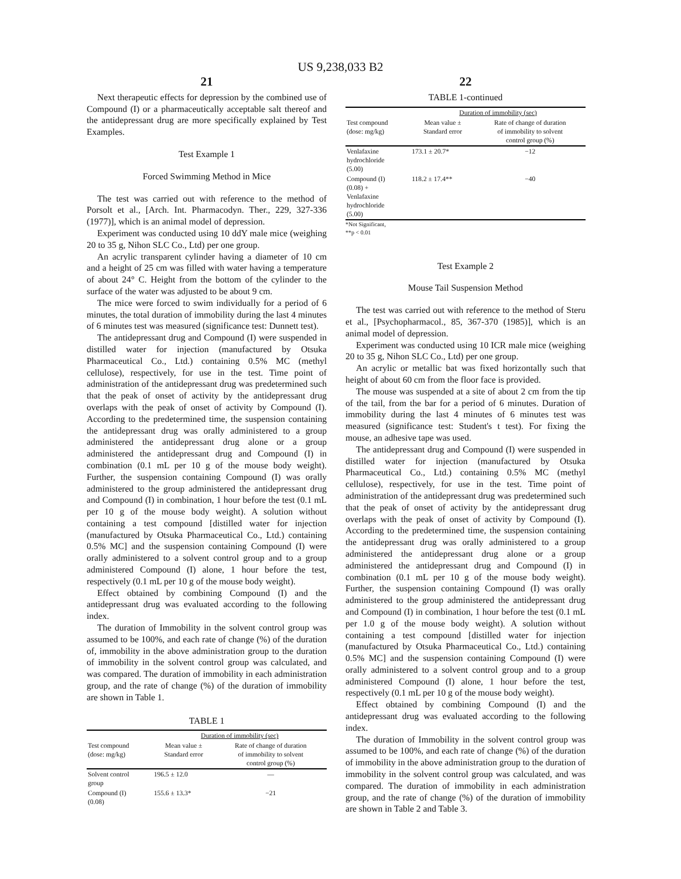US 9,238,033 B2
21
Next therapeutic effects for depression by the combined use of Compound (I) or a pharmaceutically acceptable salt thereof and the antidepressant drug are more specifically explained by Test Examples.
Test Example 1
Forced Swimming Method in Mice
The test was carried out with reference to the method of Porsolt et al., [Arch. Int. Pharmacodyn. Ther., 229, 327-336 (1977)], which is an animal model of depression.
Experiment was conducted using 10 ddY male mice (weighing 20 to 35 g, Nihon SLC Co., Ltd) per one group.
An acrylic transparent cylinder having a diameter of 10 cm and a height of 25 cm was filled with water having a temperature of about 24° C. Height from the bottom of the cylinder to the surface of the water was adjusted to be about 9 cm.
The mice were forced to swim individually for a period of 6 minutes, the total duration of immobility during the last 4 minutes of 6 minutes test was measured (significance test: Dunnett test).
The antidepressant drug and Compound (I) were suspended in distilled water for injection (manufactured by Otsuka Pharmaceutical Co., Ltd.) containing 0.5% MC (methyl cellulose), respectively, for use in the test. Time point of administration of the antidepressant drug was predetermined such that the peak of onset of activity by the antidepressant drug overlaps with the peak of onset of activity by Compound (I). According to the predetermined time, the suspension containing the antidepressant drug was orally administered to a group administered the antidepressant drug alone or a group administered the antidepressant drug and Compound (I) in combination (0.1 mL per 10 g of the mouse body weight). Further, the suspension containing Compound (I) was orally administered to the group administered the antidepressant drug and Compound (I) in combination, 1 hour before the test (0.1 mL per 10 g of the mouse body weight). A solution without containing a test compound [distilled water for injection (manufactured by Otsuka Pharmaceutical Co., Ltd.) containing 0.5% MC] and the suspension containing Compound (I) were orally administered to a solvent control group and to a group administered Compound (I) alone, 1 hour before the test, respectively (0.1 mL per 10 g of the mouse body weight).
Effect obtained by combining Compound (I) and the antidepressant drug was evaluated according to the following index.
The duration of Immobility in the solvent control group was assumed to be 100%, and each rate of change (%) of the duration of, immobility in the above administration group to the duration of immobility in the solvent control group was calculated, and was compared. The duration of immobility in each administration group, and the rate of change (%) of the duration of immobility are shown in Table 1.
TABLE 1
| | Duration of immobility (sec) | |
| --- | --- | --- |
| Test compound (dose: mg/kg) | Mean value ± Standard error | Rate of change of duration of immobility to solvent control group (%) |
| Solvent control group | 196.5 ± 12.0 | — |
| Compound (I) (0.08) | 155.6 ± 13.3* | −21 |
22
TABLE 1-continued
| | Duration of immobility (sec) | |
| --- | --- | --- |
| Test compound (dose: mg/kg) | Mean value ± Standard error | Rate of change of duration of immobility to solvent control group (%) |
| Venlafaxine hydrochloride (5.00) | 173.1 ± 20.7* | −12 |
| Compound (I) (0.08) + Venlafaxine hydrochloride (5.00) | 118.2 ± 17.4** | −40 |
*Not Significant,
**p < 0.01
Test Example 2
Mouse Tail Suspension Method
The test was carried out with reference to the method of Steru et al., [Psychopharmacol., 85, 367-370 (1985)], which is an animal model of depression.
Experiment was conducted using 10 ICR male mice (weighing 20 to 35 g, Nihon SLC Co., Ltd) per one group.
An acrylic or metallic bat was fixed horizontally such that height of about 60 cm from the floor face is provided.
The mouse was suspended at a site of about 2 cm from the tip of the tail, from the bar for a period of 6 minutes. Duration of immobility during the last 4 minutes of 6 minutes test was measured (significance test: Student's t test). For fixing the mouse, an adhesive tape was used.
The antidepressant drug and Compound (I) were suspended in distilled water for injection (manufactured by Otsuka Pharmaceutical Co., Ltd.) containing 0.5% MC (methyl cellulose), respectively, for use in the test. Time point of administration of the antidepressant drug was predetermined such that the peak of onset of activity by the antidepressant drug overlaps with the peak of onset of activity by Compound (I). According to the predetermined time, the suspension containing the antidepressant drug was orally administered to a group administered the antidepressant drug alone or a group administered the antidepressant drug and Compound (I) in combination (0.1 mL per 10 g of the mouse body weight). Further, the suspension containing Compound (I) was orally administered to the group administered the antidepressant drug and Compound (I) in combination, 1 hour before the test (0.1 mL per 1.0 g of the mouse body weight). A solution without containing a test compound [distilled water for injection (manufactured by Otsuka Pharmaceutical Co., Ltd.) containing 0.5% MC] and the suspension containing Compound (I) were orally administered to a solvent control group and to a group administered Compound (I) alone, 1 hour before the test, respectively (0.1 mL per 10 g of the mouse body weight).
Effect obtained by combining Compound (I) and the antidepressant drug was evaluated according to the following index.
The duration of Immobility in the solvent control group was assumed to be 100%, and each rate of change (%) of the duration of immobility in the above administration group to the duration of immobility in the solvent control group was calculated, and was compared. The duration of immobility in each administration group, and the rate of change (%) of the duration of immobility are shown in Table 2 and Table 3.